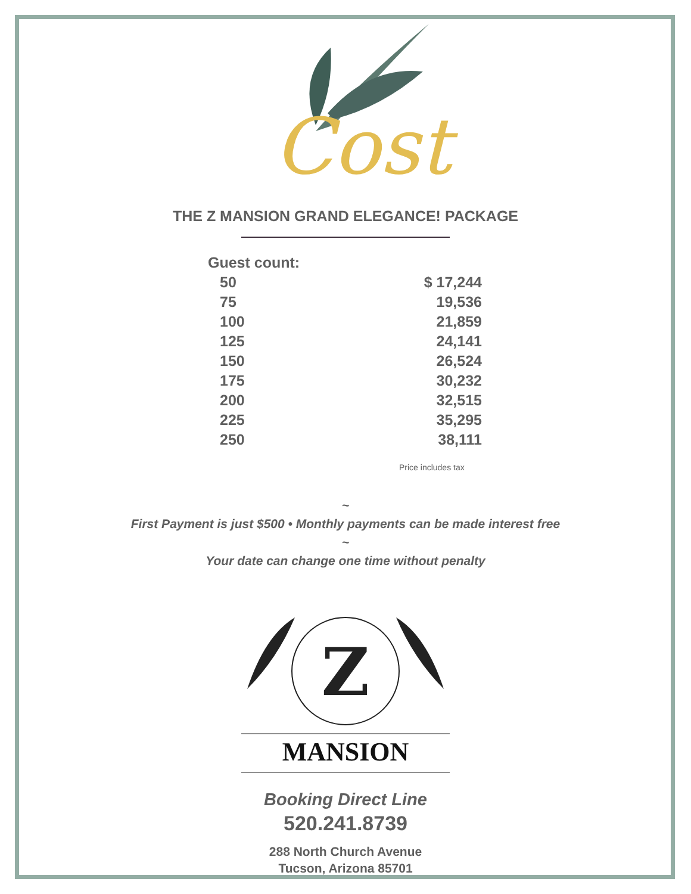Cost
THE Z MANSION GRAND ELEGANCE! PACKAGE
| Guest count: | |
| --- | --- |
| 50 | $ 17,244 |
| 75 | 19,536 |
| 100 | 21,859 |
| 125 | 24,141 |
| 150 | 26,524 |
| 175 | 30,232 |
| 200 | 32,515 |
| 225 | 35,295 |
| 250 | 38,111 |
Price includes tax
~
First Payment is just $500 • Monthly payments can be made interest free
~
Your date can change one time without penalty
Z
MANSION
Booking Direct Line
520.241.8739
288 North Church Avenue
Tucson, Arizona 85701